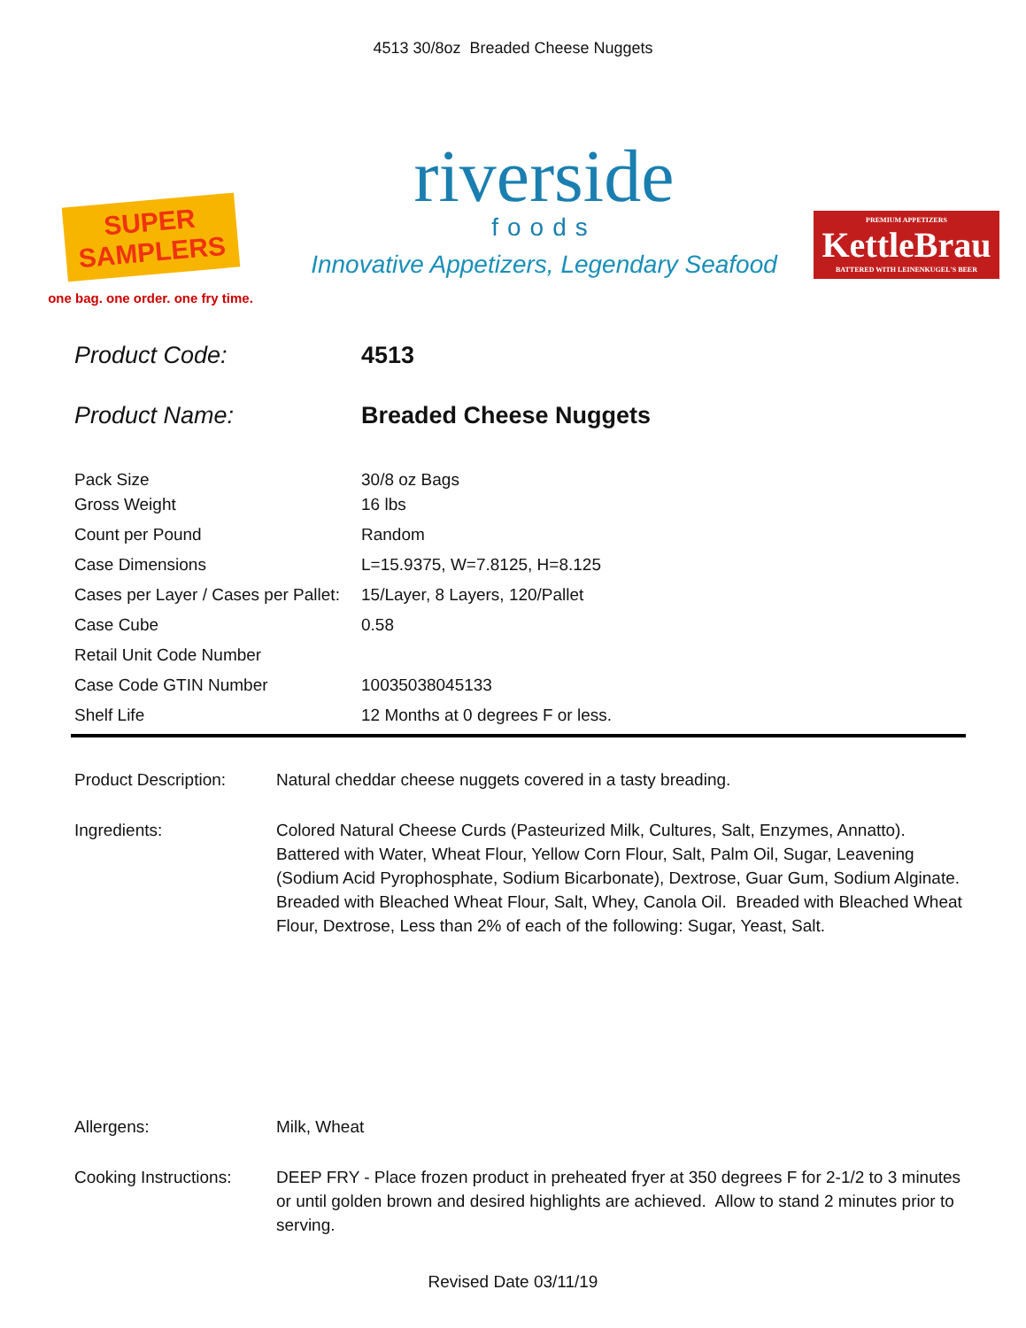4513 30/8oz Breaded Cheese Nuggets
SUPER
SAMPLERS
one bag. one order. one fry time.
riverside
foods
Innovative Appetizers, Legendary Seafood
PREMIUM APPETIZERS
KettleBrau
BATTERED WITH LEINENKUGEL'S BEER
| Product Code: | 4513 |
| Product Name: | Breaded Cheese Nuggets |
| Pack Size | 30/8 oz Bags |
| Gross Weight | 16 lbs |
| Count per Pound | Random |
| Case Dimensions | L=15.9375, W=7.8125, H=8.125 |
| Cases per Layer / Cases per Pallet: | 15/Layer, 8 Layers, 120/Pallet |
| Case Cube | 0.58 |
| Retail Unit Code Number | |
| Case Code GTIN Number | 10035038045133 |
| Shelf Life | 12 Months at 0 degrees F or less. |
Product Description: Natural cheddar cheese nuggets covered in a tasty breading.
Ingredients: Colored Natural Cheese Curds (Pasteurized Milk, Cultures, Salt, Enzymes, Annatto). Battered with Water, Wheat Flour, Yellow Corn Flour, Salt, Palm Oil, Sugar, Leavening (Sodium Acid Pyrophosphate, Sodium Bicarbonate), Dextrose, Guar Gum, Sodium Alginate. Breaded with Bleached Wheat Flour, Salt, Whey, Canola Oil. Breaded with Bleached Wheat Flour, Dextrose, Less than 2% of each of the following: Sugar, Yeast, Salt.
Allergens: Milk, Wheat
Cooking Instructions:
DEEP FRY - Place frozen product in preheated fryer at 350 degrees F for 2-1/2 to 3 minutes or until golden brown and desired highlights are achieved. Allow to stand 2 minutes prior to serving.
Revised Date 03/11/19